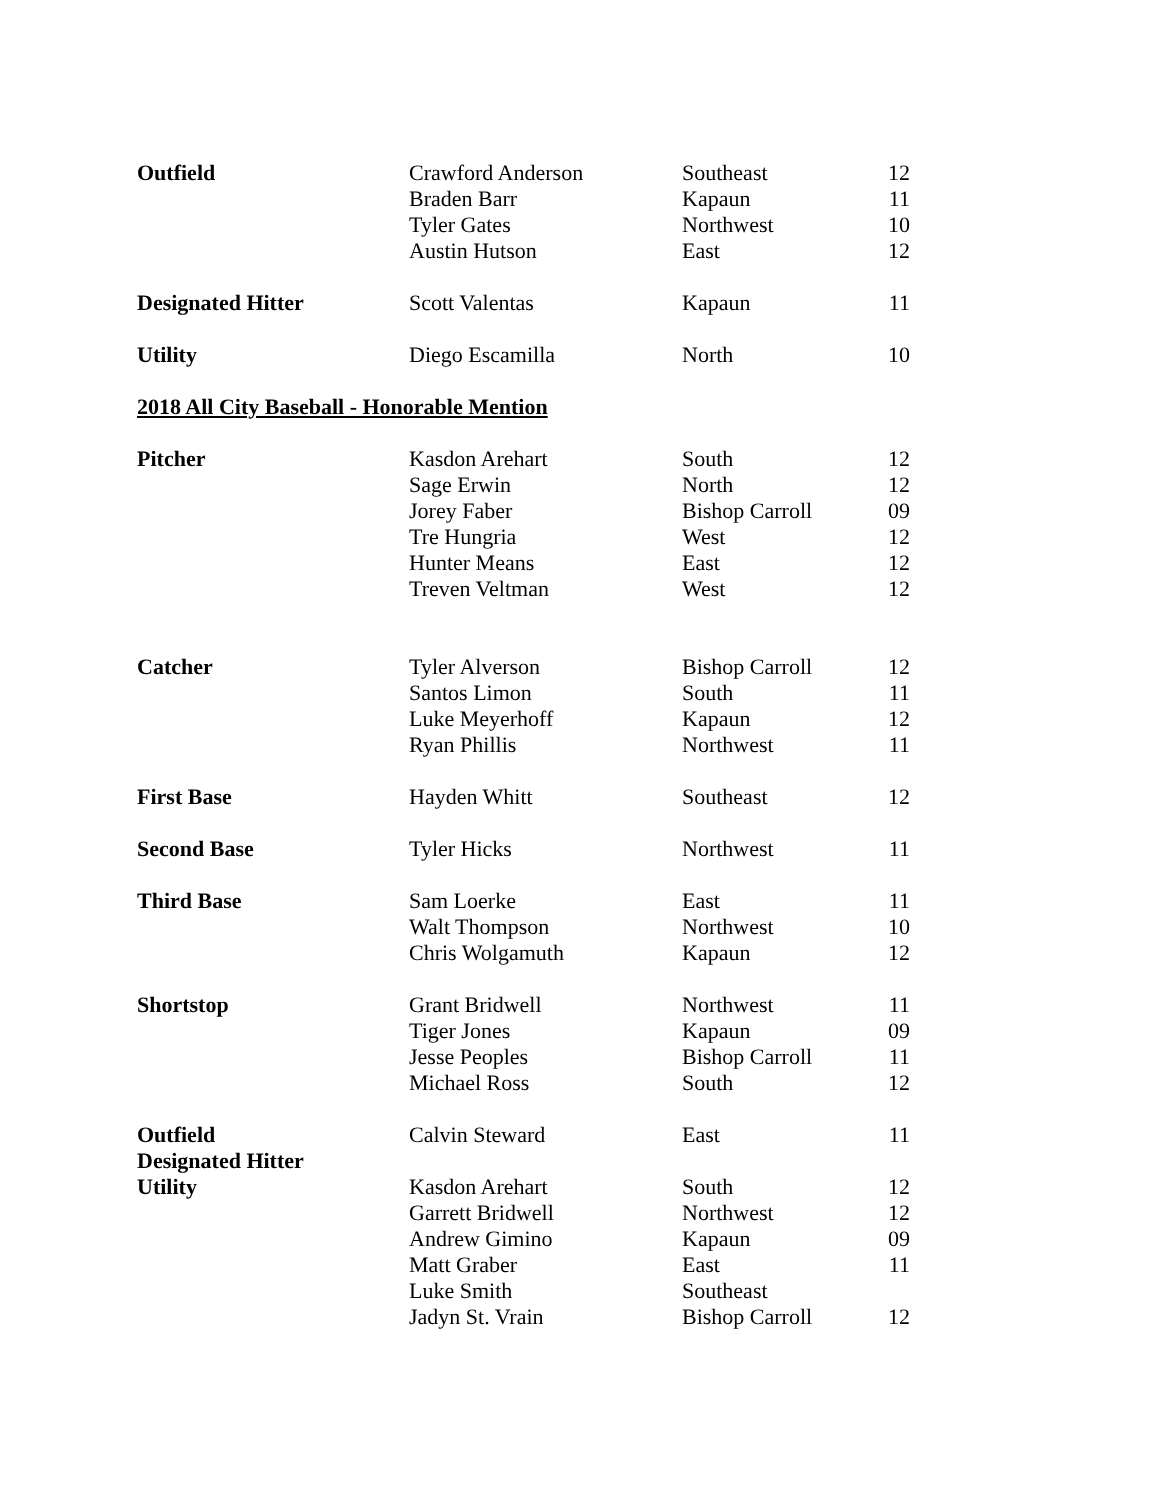| Outfield | Crawford Anderson | Southeast | 12 |
| | Braden Barr | Kapaun | 11 |
| | Tyler Gates | Northwest | 10 |
| | Austin Hutson | East | 12 |
| Designated Hitter | Scott Valentas | Kapaun | 11 |
| Utility | Diego Escamilla | North | 10 |
2018 All City Baseball - Honorable Mention
| Pitcher | Kasdon Arehart | South | 12 |
| | Sage Erwin | North | 12 |
| | Jorey Faber | Bishop Carroll | 09 |
| | Tre Hungria | West | 12 |
| | Hunter Means | East | 12 |
| | Treven Veltman | West | 12 |
| Catcher | Tyler Alverson | Bishop Carroll | 12 |
| | Santos Limon | South | 11 |
| | Luke Meyerhoff | Kapaun | 12 |
| | Ryan Phillis | Northwest | 11 |
| First Base | Hayden Whitt | Southeast | 12 |
| Second Base | Tyler Hicks | Northwest | 11 |
| Third Base | Sam Loerke | East | 11 |
| | Walt Thompson | Northwest | 10 |
| | Chris Wolgamuth | Kapaun | 12 |
| Shortstop | Grant Bridwell | Northwest | 11 |
| | Tiger Jones | Kapaun | 09 |
| | Jesse Peoples | Bishop Carroll | 11 |
| | Michael Ross | South | 12 |
| Outfield | Calvin Steward | East | 11 |
| Designated Hitter | | | |
| Utility | Kasdon Arehart | South | 12 |
| | Garrett Bridwell | Northwest | 12 |
| | Andrew Gimino | Kapaun | 09 |
| | Matt Graber | East | 11 |
| | Luke Smith | Southeast | |
| | Jadyn St. Vrain | Bishop Carroll | 12 |